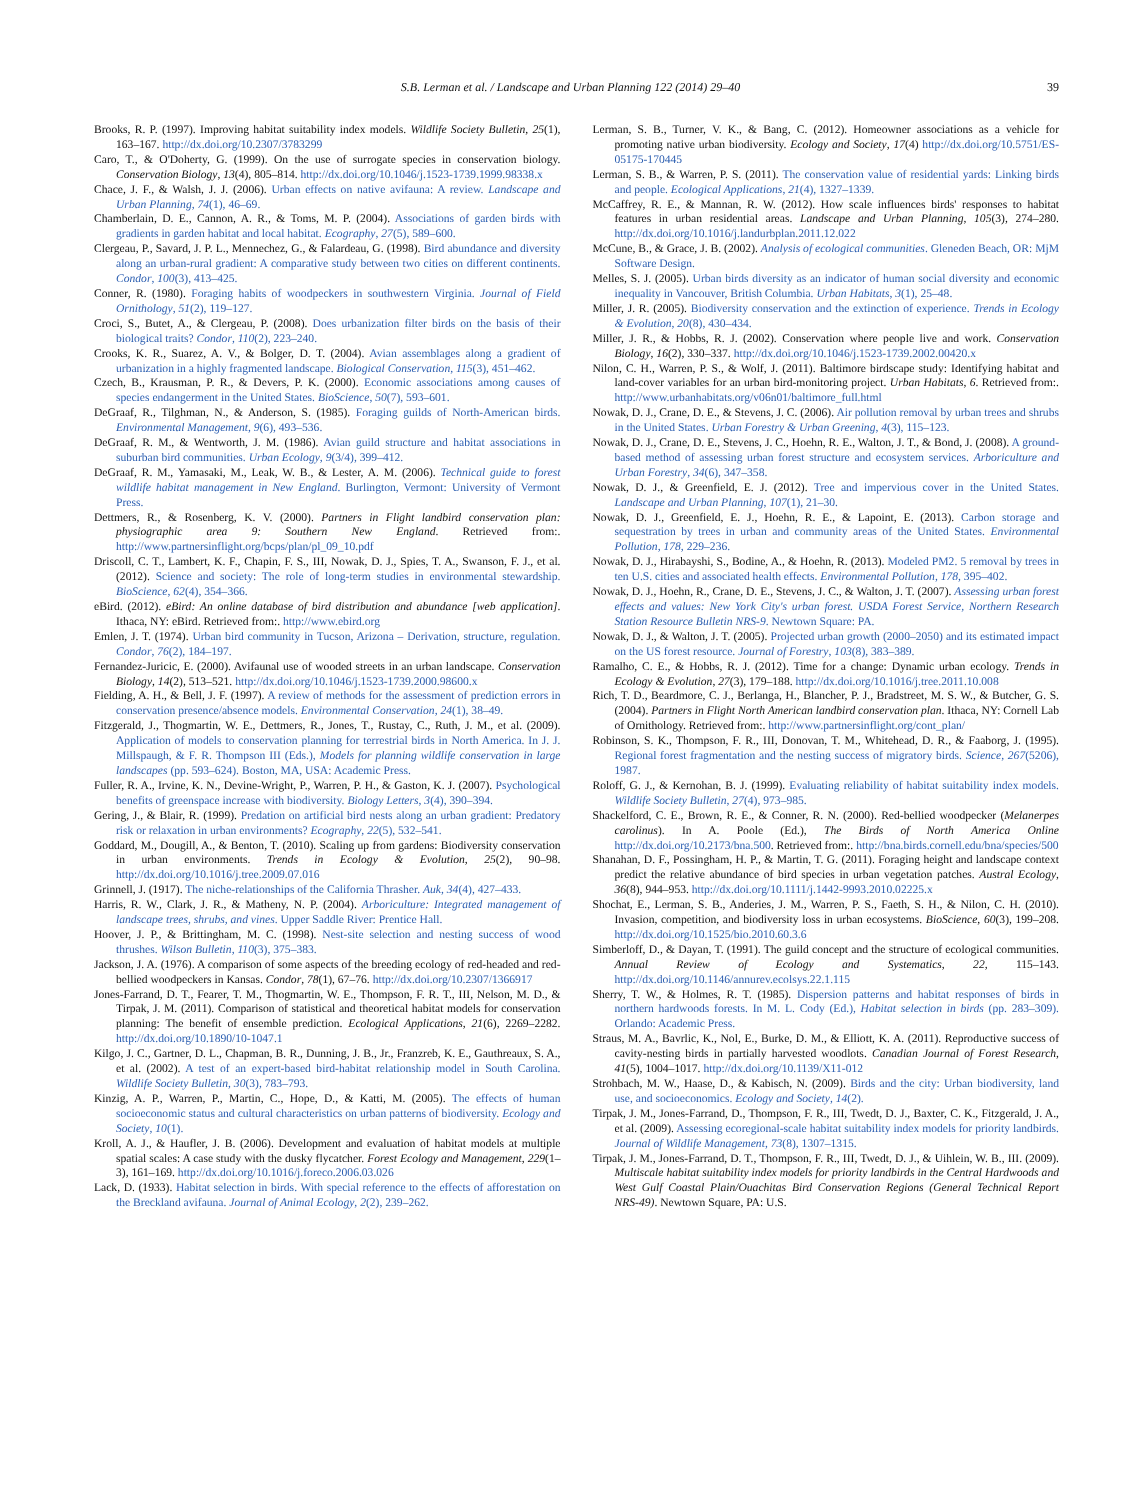S.B. Lerman et al. / Landscape and Urban Planning 122 (2014) 29–40 39
Brooks, R. P. (1997). Improving habitat suitability index models. Wildlife Society Bulletin, 25(1), 163–167. http://dx.doi.org/10.2307/3783299
Caro, T., & O'Doherty, G. (1999). On the use of surrogate species in conservation biology. Conservation Biology, 13(4), 805–814. http://dx.doi.org/10.1046/j.1523-1739.1999.98338.x
Chace, J. F., & Walsh, J. J. (2006). Urban effects on native avifauna: A review. Landscape and Urban Planning, 74(1), 46–69.
Chamberlain, D. E., Cannon, A. R., & Toms, M. P. (2004). Associations of garden birds with gradients in garden habitat and local habitat. Ecography, 27(5), 589–600.
Clergeau, P., Savard, J. P. L., Mennechez, G., & Falardeau, G. (1998). Bird abundance and diversity along an urban-rural gradient: A comparative study between two cities on different continents. Condor, 100(3), 413–425.
Conner, R. (1980). Foraging habits of woodpeckers in southwestern Virginia. Journal of Field Ornithology, 51(2), 119–127.
Croci, S., Butet, A., & Clergeau, P. (2008). Does urbanization filter birds on the basis of their biological traits? Condor, 110(2), 223–240.
Crooks, K. R., Suarez, A. V., & Bolger, D. T. (2004). Avian assemblages along a gradient of urbanization in a highly fragmented landscape. Biological Conservation, 115(3), 451–462.
Czech, B., Krausman, P. R., & Devers, P. K. (2000). Economic associations among causes of species endangerment in the United States. BioScience, 50(7), 593–601.
DeGraaf, R., Tilghman, N., & Anderson, S. (1985). Foraging guilds of North-American birds. Environmental Management, 9(6), 493–536.
DeGraaf, R. M., & Wentworth, J. M. (1986). Avian guild structure and habitat associations in suburban bird communities. Urban Ecology, 9(3/4), 399–412.
DeGraaf, R. M., Yamasaki, M., Leak, W. B., & Lester, A. M. (2006). Technical guide to forest wildlife habitat management in New England. Burlington, Vermont: University of Vermont Press.
Dettmers, R., & Rosenberg, K. V. (2000). Partners in Flight landbird conservation plan: physiographic area 9: Southern New England. Retrieved from:. http://www.partnersinflight.org/bcps/plan/pl_09_10.pdf
Driscoll, C. T., Lambert, K. F., Chapin, F. S., III, Nowak, D. J., Spies, T. A., Swanson, F. J., et al. (2012). Science and society: The role of long-term studies in environmental stewardship. BioScience, 62(4), 354–366.
eBird. (2012). eBird: An online database of bird distribution and abundance [web application]. Ithaca, NY: eBird. Retrieved from:. http://www.ebird.org
Emlen, J. T. (1974). Urban bird community in Tucson, Arizona – Derivation, structure, regulation. Condor, 76(2), 184–197.
Fernandez-Juricic, E. (2000). Avifaunal use of wooded streets in an urban landscape. Conservation Biology, 14(2), 513–521. http://dx.doi.org/10.1046/j.1523-1739.2000.98600.x
Fielding, A. H., & Bell, J. F. (1997). A review of methods for the assessment of prediction errors in conservation presence/absence models. Environmental Conservation, 24(1), 38–49.
Fitzgerald, J., Thogmartin, W. E., Dettmers, R., Jones, T., Rustay, C., Ruth, J. M., et al. (2009). Application of models to conservation planning for terrestrial birds in North America. In J. J. Millspaugh, & F. R. Thompson III (Eds.), Models for planning wildlife conservation in large landscapes (pp. 593–624). Boston, MA, USA: Academic Press.
Fuller, R. A., Irvine, K. N., Devine-Wright, P., Warren, P. H., & Gaston, K. J. (2007). Psychological benefits of greenspace increase with biodiversity. Biology Letters, 3(4), 390–394.
Gering, J., & Blair, R. (1999). Predation on artificial bird nests along an urban gradient: Predatory risk or relaxation in urban environments? Ecography, 22(5), 532–541.
Goddard, M., Dougill, A., & Benton, T. (2010). Scaling up from gardens: Biodiversity conservation in urban environments. Trends in Ecology & Evolution, 25(2), 90–98. http://dx.doi.org/10.1016/j.tree.2009.07.016
Grinnell, J. (1917). The niche-relationships of the California Thrasher. Auk, 34(4), 427–433.
Harris, R. W., Clark, J. R., & Matheny, N. P. (2004). Arboriculture: Integrated management of landscape trees, shrubs, and vines. Upper Saddle River: Prentice Hall.
Hoover, J. P., & Brittingham, M. C. (1998). Nest-site selection and nesting success of wood thrushes. Wilson Bulletin, 110(3), 375–383.
Jackson, J. A. (1976). A comparison of some aspects of the breeding ecology of red-headed and red-bellied woodpeckers in Kansas. Condor, 78(1), 67–76. http://dx.doi.org/10.2307/1366917
Jones-Farrand, D. T., Fearer, T. M., Thogmartin, W. E., Thompson, F. R. T., III, Nelson, M. D., & Tirpak, J. M. (2011). Comparison of statistical and theoretical habitat models for conservation planning: The benefit of ensemble prediction. Ecological Applications, 21(6), 2269–2282. http://dx.doi.org/10.1890/10-1047.1
Kilgo, J. C., Gartner, D. L., Chapman, B. R., Dunning, J. B., Jr., Franzreb, K. E., Gauthreaux, S. A., et al. (2002). A test of an expert-based bird-habitat relationship model in South Carolina. Wildlife Society Bulletin, 30(3), 783–793.
Kinzig, A. P., Warren, P., Martin, C., Hope, D., & Katti, M. (2005). The effects of human socioeconomic status and cultural characteristics on urban patterns of biodiversity. Ecology and Society, 10(1).
Kroll, A. J., & Haufler, J. B. (2006). Development and evaluation of habitat models at multiple spatial scales: A case study with the dusky flycatcher. Forest Ecology and Management, 229(1–3), 161–169. http://dx.doi.org/10.1016/j.foreco.2006.03.026
Lack, D. (1933). Habitat selection in birds. With special reference to the effects of afforestation on the Breckland avifauna. Journal of Animal Ecology, 2(2), 239–262.
Lerman, S. B., Turner, V. K., & Bang, C. (2012). Homeowner associations as a vehicle for promoting native urban biodiversity. Ecology and Society, 17(4) http://dx.doi.org/10.5751/ES-05175-170445
Lerman, S. B., & Warren, P. S. (2011). The conservation value of residential yards: Linking birds and people. Ecological Applications, 21(4), 1327–1339.
McCaffrey, R. E., & Mannan, R. W. (2012). How scale influences birds' responses to habitat features in urban residential areas. Landscape and Urban Planning, 105(3), 274–280. http://dx.doi.org/10.1016/j.landurbplan.2011.12.022
McCune, B., & Grace, J. B. (2002). Analysis of ecological communities. Gleneden Beach, OR: MjM Software Design.
Melles, S. J. (2005). Urban birds diversity as an indicator of human social diversity and economic inequality in Vancouver, British Columbia. Urban Habitats, 3(1), 25–48.
Miller, J. R. (2005). Biodiversity conservation and the extinction of experience. Trends in Ecology & Evolution, 20(8), 430–434.
Miller, J. R., & Hobbs, R. J. (2002). Conservation where people live and work. Conservation Biology, 16(2), 330–337. http://dx.doi.org/10.1046/j.1523-1739.2002.00420.x
Nilon, C. H., Warren, P. S., & Wolf, J. (2011). Baltimore birdscape study: Identifying habitat and land-cover variables for an urban bird-monitoring project. Urban Habitats, 6. Retrieved from:. http://www.urbanhabitats.org/v06n01/baltimore_full.html
Nowak, D. J., Crane, D. E., & Stevens, J. C. (2006). Air pollution removal by urban trees and shrubs in the United States. Urban Forestry & Urban Greening, 4(3), 115–123.
Nowak, D. J., Crane, D. E., Stevens, J. C., Hoehn, R. E., Walton, J. T., & Bond, J. (2008). A ground-based method of assessing urban forest structure and ecosystem services. Arboriculture and Urban Forestry, 34(6), 347–358.
Nowak, D. J., & Greenfield, E. J. (2012). Tree and impervious cover in the United States. Landscape and Urban Planning, 107(1), 21–30.
Nowak, D. J., Greenfield, E. J., Hoehn, R. E., & Lapoint, E. (2013). Carbon storage and sequestration by trees in urban and community areas of the United States. Environmental Pollution, 178, 229–236.
Nowak, D. J., Hirabayshi, S., Bodine, A., & Hoehn, R. (2013). Modeled PM2. 5 removal by trees in ten U.S. cities and associated health effects. Environmental Pollution, 178, 395–402.
Nowak, D. J., Hoehn, R., Crane, D. E., Stevens, J. C., & Walton, J. T. (2007). Assessing urban forest effects and values: New York City's urban forest. USDA Forest Service, Northern Research Station Resource Bulletin NRS-9. Newtown Square: PA.
Nowak, D. J., & Walton, J. T. (2005). Projected urban growth (2000–2050) and its estimated impact on the US forest resource. Journal of Forestry, 103(8), 383–389.
Ramalho, C. E., & Hobbs, R. J. (2012). Time for a change: Dynamic urban ecology. Trends in Ecology & Evolution, 27(3), 179–188. http://dx.doi.org/10.1016/j.tree.2011.10.008
Rich, T. D., Beardmore, C. J., Berlanga, H., Blancher, P. J., Bradstreet, M. S. W., & Butcher, G. S. (2004). Partners in Flight North American landbird conservation plan. Ithaca, NY: Cornell Lab of Ornithology. Retrieved from:. http://www.partnersinflight.org/cont_plan/
Robinson, S. K., Thompson, F. R., III, Donovan, T. M., Whitehead, D. R., & Faaborg, J. (1995). Regional forest fragmentation and the nesting success of migratory birds. Science, 267(5206), 1987.
Roloff, G. J., & Kernohan, B. J. (1999). Evaluating reliability of habitat suitability index models. Wildlife Society Bulletin, 27(4), 973–985.
Shackelford, C. E., Brown, R. E., & Conner, R. N. (2000). Red-bellied woodpecker (Melanerpes carolinus). In A. Poole (Ed.), The Birds of North America Online http://dx.doi.org/10.2173/bna.500. Retrieved from:. http://bna.birds.cornell.edu/bna/species/500
Shanahan, D. F., Possingham, H. P., & Martin, T. G. (2011). Foraging height and landscape context predict the relative abundance of bird species in urban vegetation patches. Austral Ecology, 36(8), 944–953. http://dx.doi.org/10.1111/j.1442-9993.2010.02225.x
Shochat, E., Lerman, S. B., Anderies, J. M., Warren, P. S., Faeth, S. H., & Nilon, C. H. (2010). Invasion, competition, and biodiversity loss in urban ecosystems. BioScience, 60(3), 199–208. http://dx.doi.org/10.1525/bio.2010.60.3.6
Simberloff, D., & Dayan, T. (1991). The guild concept and the structure of ecological communities. Annual Review of Ecology and Systematics, 22, 115–143. http://dx.doi.org/10.1146/annurev.ecolsys.22.1.115
Sherry, T. W., & Holmes, R. T. (1985). Dispersion patterns and habitat responses of birds in northern hardwoods forests. In M. L. Cody (Ed.), Habitat selection in birds (pp. 283–309). Orlando: Academic Press.
Straus, M. A., Bavrlic, K., Nol, E., Burke, D. M., & Elliott, K. A. (2011). Reproductive success of cavity-nesting birds in partially harvested woodlots. Canadian Journal of Forest Research, 41(5), 1004–1017. http://dx.doi.org/10.1139/X11-012
Strohbach, M. W., Haase, D., & Kabisch, N. (2009). Birds and the city: Urban biodiversity, land use, and socioeconomics. Ecology and Society, 14(2).
Tirpak, J. M., Jones-Farrand, D., Thompson, F. R., III, Twedt, D. J., Baxter, C. K., Fitzgerald, J. A., et al. (2009). Assessing ecoregional-scale habitat suitability index models for priority landbirds. Journal of Wildlife Management, 73(8), 1307–1315.
Tirpak, J. M., Jones-Farrand, D. T., Thompson, F. R., III, Twedt, D. J., & Uihlein, W. B., III. (2009). Multiscale habitat suitability index models for priority landbirds in the Central Hardwoods and West Gulf Coastal Plain/Ouachitas Bird Conservation Regions (General Technical Report NRS-49). Newtown Square, PA: U.S.